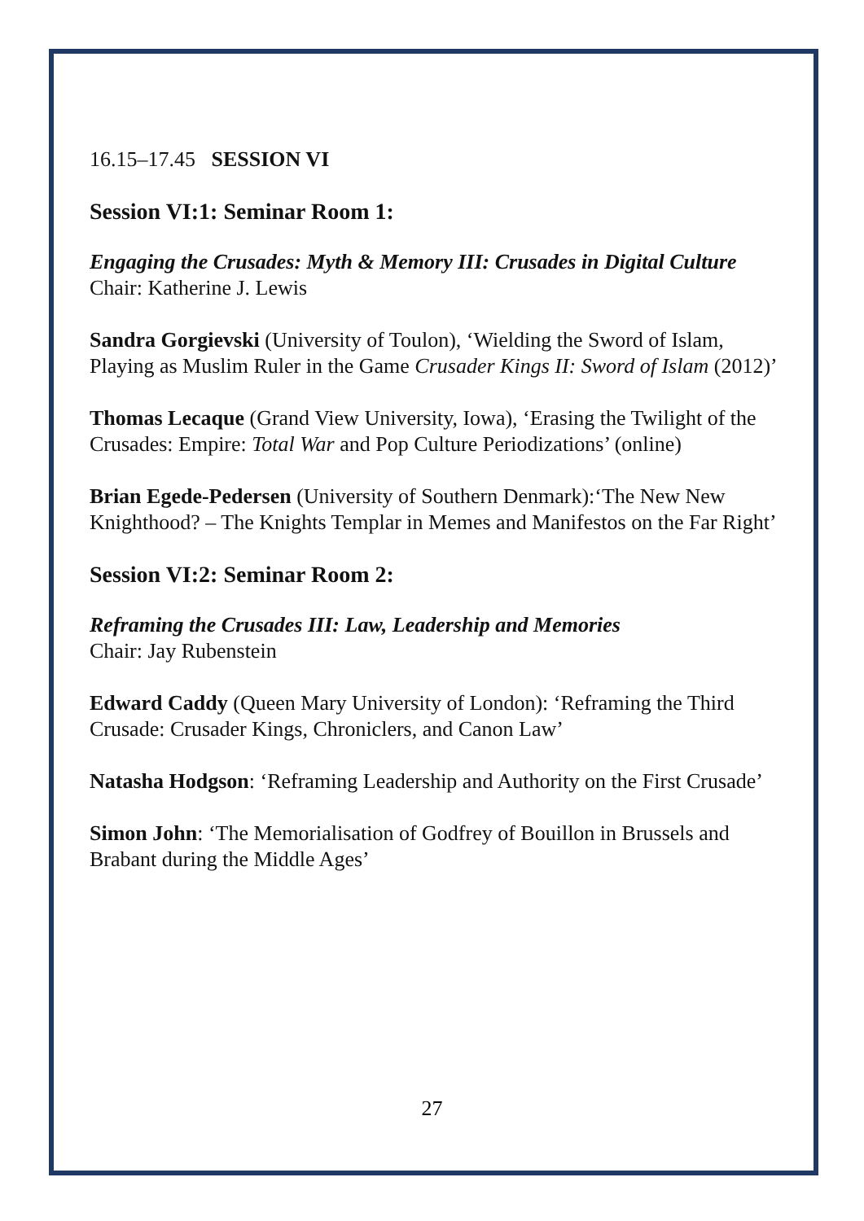16.15–17.45 SESSION VI
Session VI:1: Seminar Room 1:
Engaging the Crusades: Myth & Memory III: Crusades in Digital Culture
Chair: Katherine J. Lewis
Sandra Gorgievski (University of Toulon), ‘Wielding the Sword of Islam, Playing as Muslim Ruler in the Game Crusader Kings II: Sword of Islam (2012)’
Thomas Lecaque (Grand View University, Iowa), ‘Erasing the Twilight of the Crusades: Empire: Total War and Pop Culture Periodizations’ (online)
Brian Egede-Pedersen (University of Southern Denmark):‘The New New Knighthood? – The Knights Templar in Memes and Manifestos on the Far Right’
Session VI:2: Seminar Room 2:
Reframing the Crusades III: Law, Leadership and Memories
Chair: Jay Rubenstein
Edward Caddy (Queen Mary University of London): ‘Reframing the Third Crusade: Crusader Kings, Chroniclers, and Canon Law’
Natasha Hodgson: ‘Reframing Leadership and Authority on the First Crusade’
Simon John: ‘The Memorialisation of Godfrey of Bouillon in Brussels and Brabant during the Middle Ages’
27